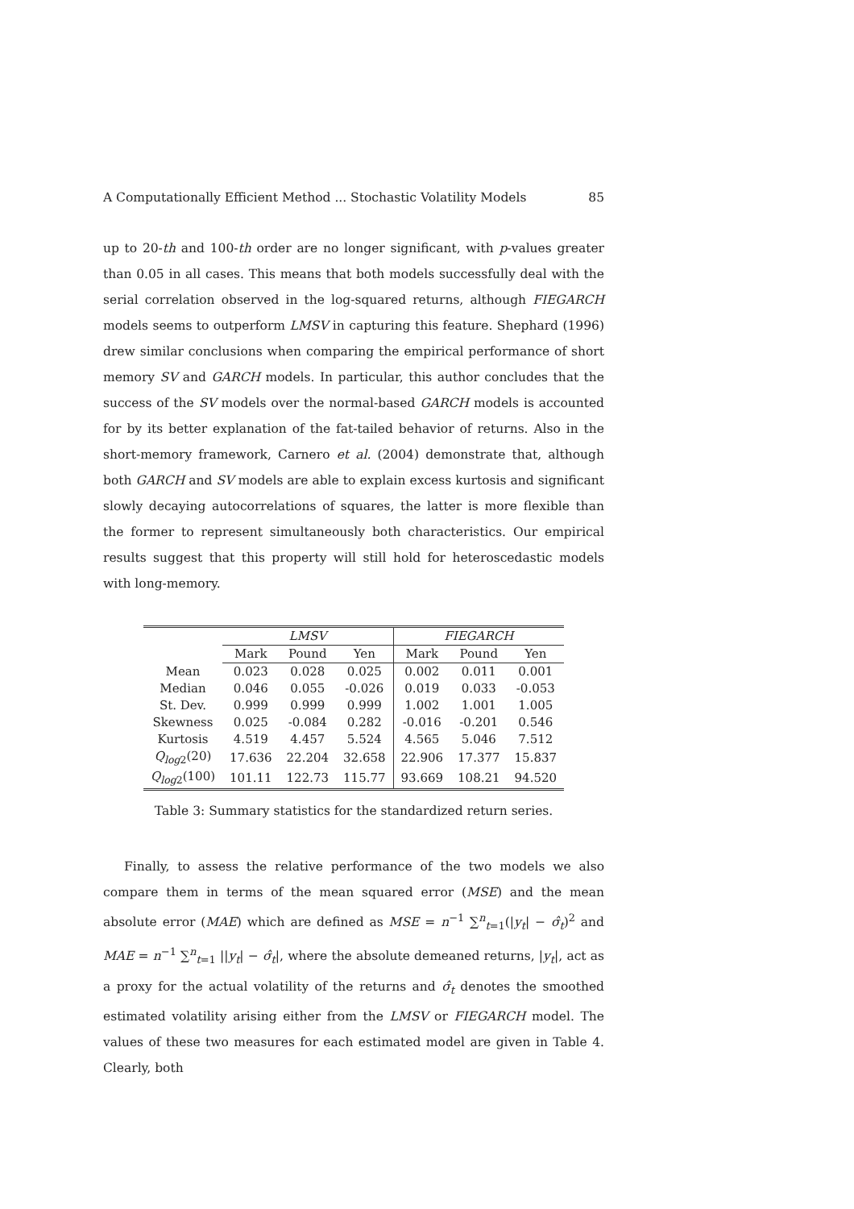A Computationally Efficient Method ... Stochastic Volatility Models 85
up to 20-th and 100-th order are no longer significant, with p-values greater than 0.05 in all cases. This means that both models successfully deal with the serial correlation observed in the log-squared returns, although FIEGARCH models seems to outperform LMSV in capturing this feature. Shephard (1996) drew similar conclusions when comparing the empirical performance of short memory SV and GARCH models. In particular, this author concludes that the success of the SV models over the normal-based GARCH models is accounted for by its better explanation of the fat-tailed behavior of returns. Also in the short-memory framework, Carnero et al. (2004) demonstrate that, although both GARCH and SV models are able to explain excess kurtosis and significant slowly decaying autocorrelations of squares, the latter is more flexible than the former to represent simultaneously both characteristics. Our empirical results suggest that this property will still hold for heteroscedastic models with long-memory.
| | LMSV | | | FIEGARCH | | |
| --- | --- | --- | --- | --- | --- | --- |
| | Mark | Pound | Yen | Mark | Pound | Yen |
| Mean | 0.023 | 0.028 | 0.025 | 0.002 | 0.011 | 0.001 |
| Median | 0.046 | 0.055 | -0.026 | 0.019 | 0.033 | -0.053 |
| St. Dev. | 0.999 | 0.999 | 0.999 | 1.002 | 1.001 | 1.005 |
| Skewness | 0.025 | -0.084 | 0.282 | -0.016 | -0.201 | 0.546 |
| Kurtosis | 4.519 | 4.457 | 5.524 | 4.565 | 5.046 | 7.512 |
| Q<sub>log2</sub>(20) | 17.636 | 22.204 | 32.658 | 22.906 | 17.377 | 15.837 |
| Q<sub>log2</sub>(100) | 101.11 | 122.73 | 115.77 | 93.669 | 108.21 | 94.520 |
Table 3: Summary statistics for the standardized return series.
Finally, to assess the relative performance of the two models we also compare them in terms of the mean squared error (MSE) and the mean absolute error (MAE) which are defined as MSE = n<sup>−1</sup> ∑<sup>n</sup><sub>t=1</sub>(|y<sub>t</sub>| − σ̂<sub>t</sub>)<sup>2</sup> and MAE = n<sup>−1</sup> ∑<sup>n</sup><sub>t=1</sub> ||y<sub>t</sub>| − σ̂<sub>t</sub>|, where the absolute demeaned returns, |y<sub>t</sub>|, act as a proxy for the actual volatility of the returns and σ̂<sub>t</sub> denotes the smoothed estimated volatility arising either from the LMSV or FIEGARCH model. The values of these two measures for each estimated model are given in Table 4. Clearly, both